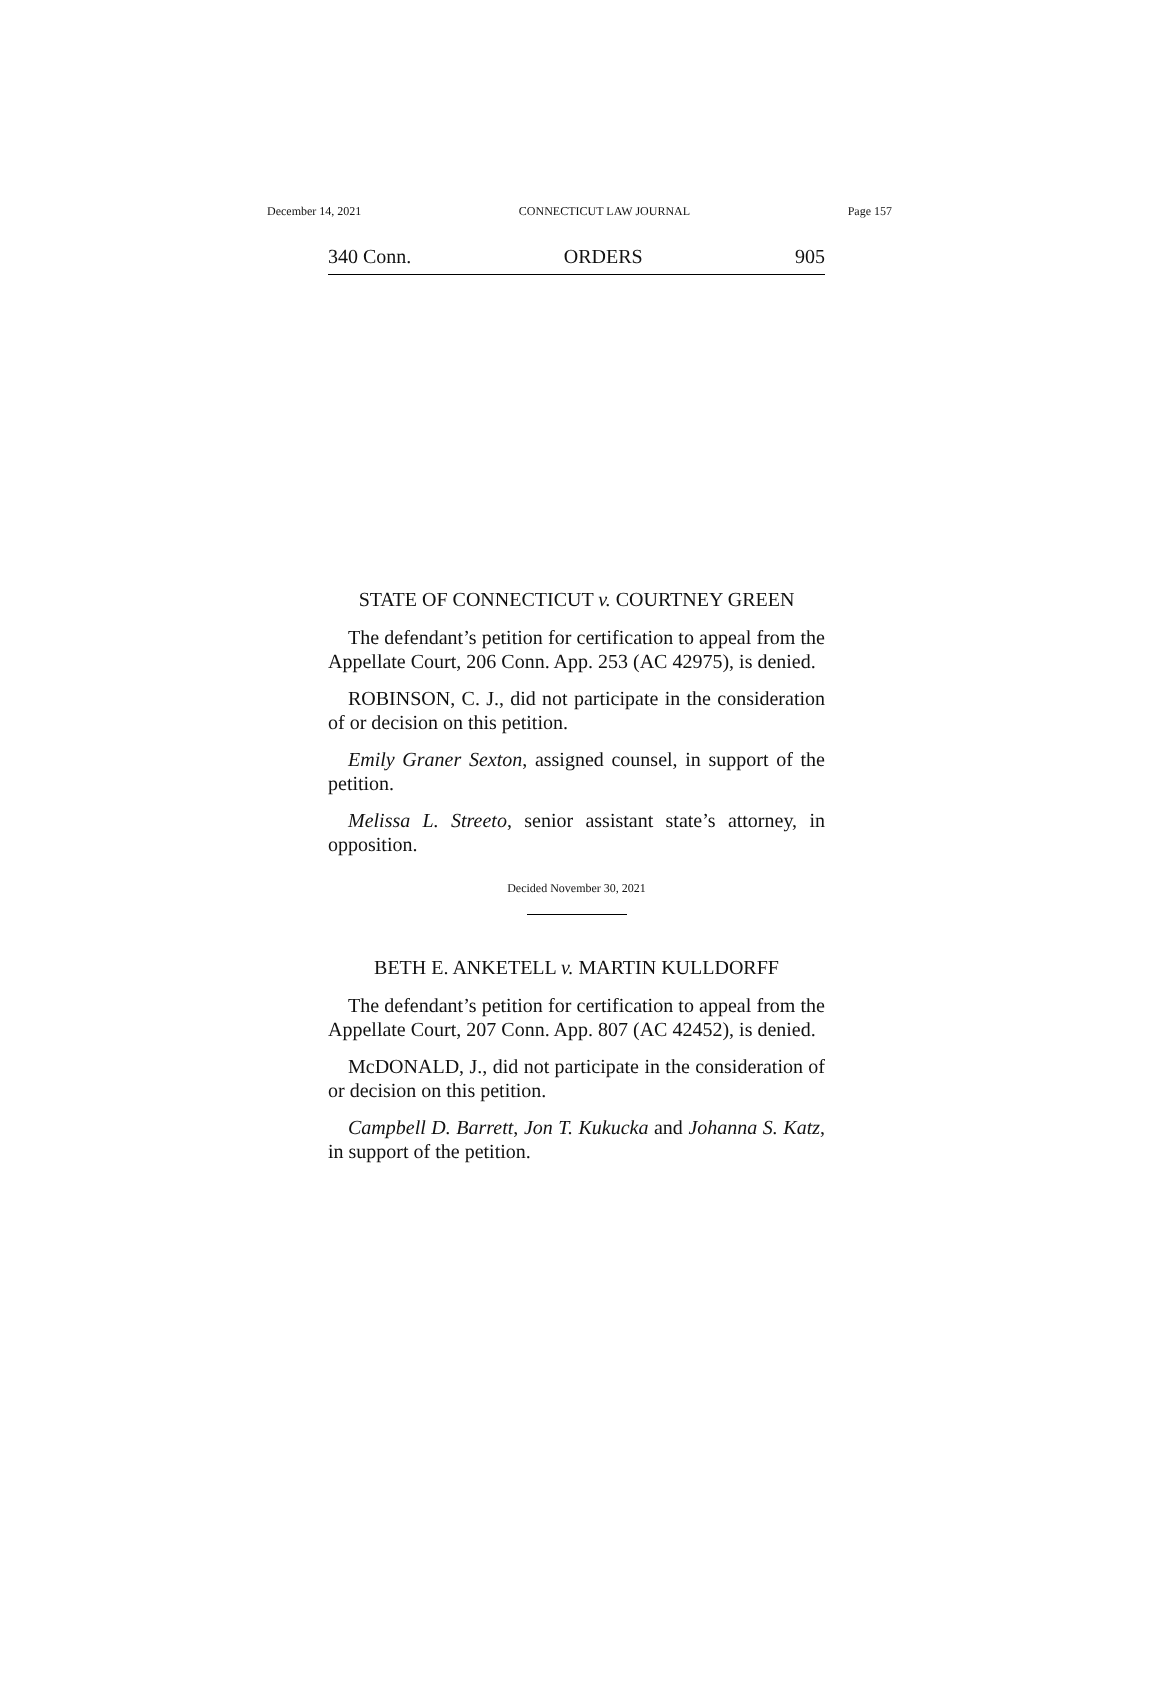December 14, 2021 CONNECTICUT LAW JOURNAL Page 157
340 Conn. ORDERS 905
STATE OF CONNECTICUT v. COURTNEY GREEN
The defendant’s petition for certification to appeal from the Appellate Court, 206 Conn. App. 253 (AC 42975), is denied.
ROBINSON, C. J., did not participate in the consideration of or decision on this petition.
Emily Graner Sexton, assigned counsel, in support of the petition.
Melissa L. Streeto, senior assistant state’s attorney, in opposition.
Decided November 30, 2021
BETH E. ANKETELL v. MARTIN KULLDORFF
The defendant’s petition for certification to appeal from the Appellate Court, 207 Conn. App. 807 (AC 42452), is denied.
McDONALD, J., did not participate in the consideration of or decision on this petition.
Campbell D. Barrett, Jon T. Kukucka and Johanna S. Katz, in support of the petition.